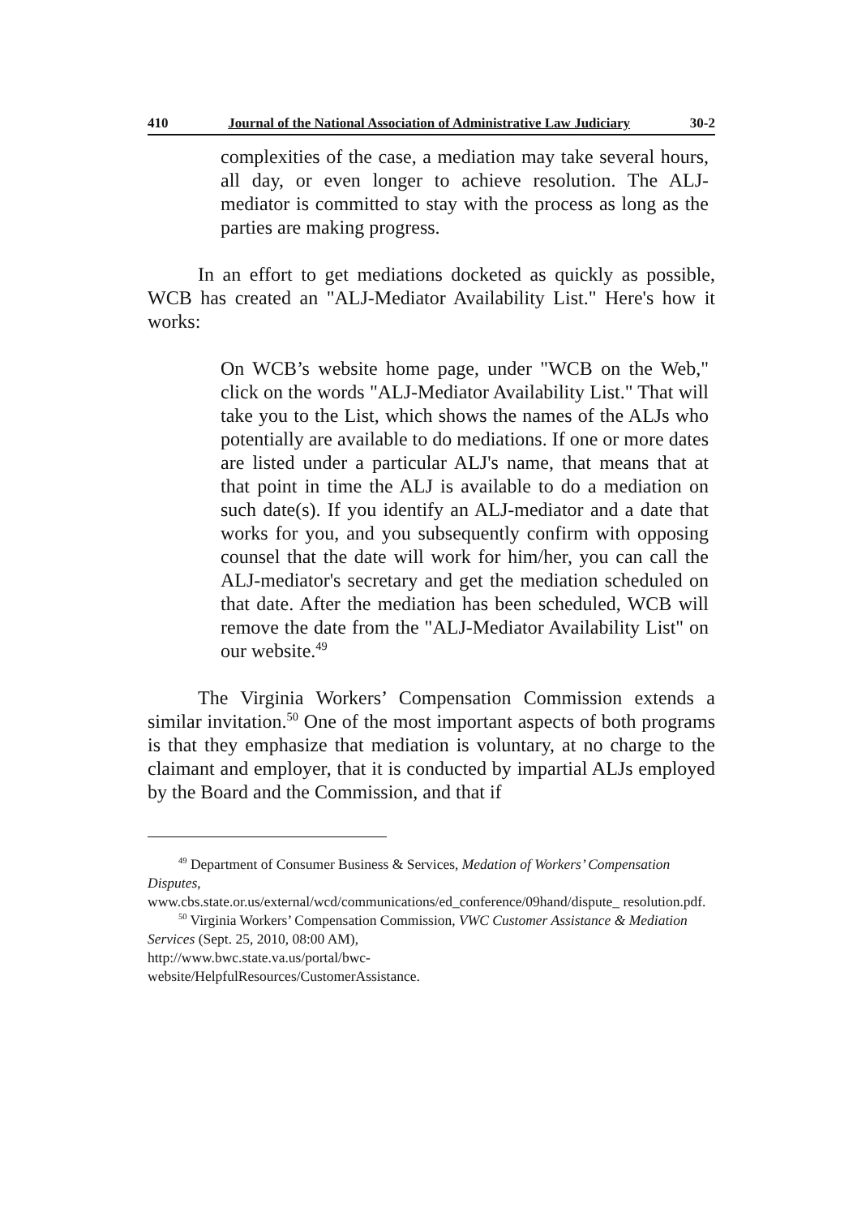410 Journal of the National Association of Administrative Law Judiciary 30-2
complexities of the case, a mediation may take several hours, all day, or even longer to achieve resolution. The ALJ-mediator is committed to stay with the process as long as the parties are making progress.
In an effort to get mediations docketed as quickly as possible, WCB has created an "ALJ-Mediator Availability List." Here's how it works:
On WCB’s website home page, under "WCB on the Web," click on the words "ALJ-Mediator Availability List." That will take you to the List, which shows the names of the ALJs who potentially are available to do mediations. If one or more dates are listed under a particular ALJ's name, that means that at that point in time the ALJ is available to do a mediation on such date(s). If you identify an ALJ-mediator and a date that works for you, and you subsequently confirm with opposing counsel that the date will work for him/her, you can call the ALJ-mediator's secretary and get the mediation scheduled on that date. After the mediation has been scheduled, WCB will remove the date from the "ALJ-Mediator Availability List" on our website.<sup>49</sup>
The Virginia Workers’ Compensation Commission extends a similar invitation.<sup>50</sup> One of the most important aspects of both programs is that they emphasize that mediation is voluntary, at no charge to the claimant and employer, that it is conducted by impartial ALJs employed by the Board and the Commission, and that if
<sup>49</sup> Department of Consumer Business & Services, Medation of Workers’ Compensation Disputes,
www.cbs.state.or.us/external/wcd/communications/ed_conference/09hand/dispute_ resolution.pdf.
<sup>50</sup> Virginia Workers’ Compensation Commission, VWC Customer Assistance & Mediation Services (Sept. 25, 2010, 08:00 AM),
http://www.bwc.state.va.us/portal/bwc-
website/HelpfulResources/CustomerAssistance.